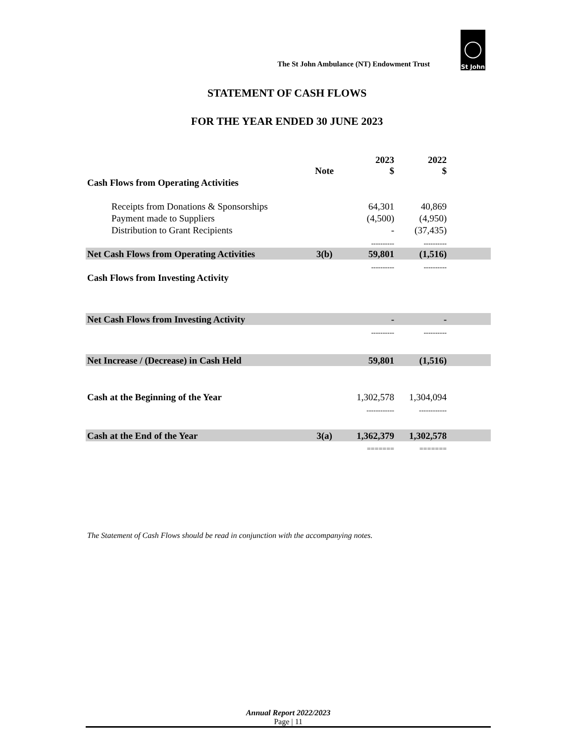The St John Ambulance (NT) Endowment Trust
St John
STATEMENT OF CASH FLOWS
FOR THE YEAR ENDED 30 JUNE 2023
| | Note | 2023 $ | 2022 $ | |
| --- | --- | --- | --- | --- |
| Cash Flows from Operating Activities | | | | |
| Receipts from Donations & Sponsorships | | 64,301 | 40,869 | |
| Payment made to Suppliers | | (4,500) | (4,950) | |
| Distribution to Grant Recipients | | - | (37,435) | |
| | | ---------- | ---------- | |
| Net Cash Flows from Operating Activities | 3(b) | 59,801 | (1,516) | |
| | | ---------- | ---------- | |
| Cash Flows from Investing Activity | | | | |
| Net Cash Flows from Investing Activity | | - | - | |
| | | ---------- | ---------- | |
| Net Increase / (Decrease) in Cash Held | | 59,801 | (1,516) | |
| Cash at the Beginning of the Year | | 1,302,578 | 1,304,094 | |
| | | ------------ | ------------ | |
| Cash at the End of the Year | 3(a) | 1,362,379 | 1,302,578 | |
| | | ======= | ======= | |
The Statement of Cash Flows should be read in conjunction with the accompanying notes.
Annual Report 2022/2023
Page | 11